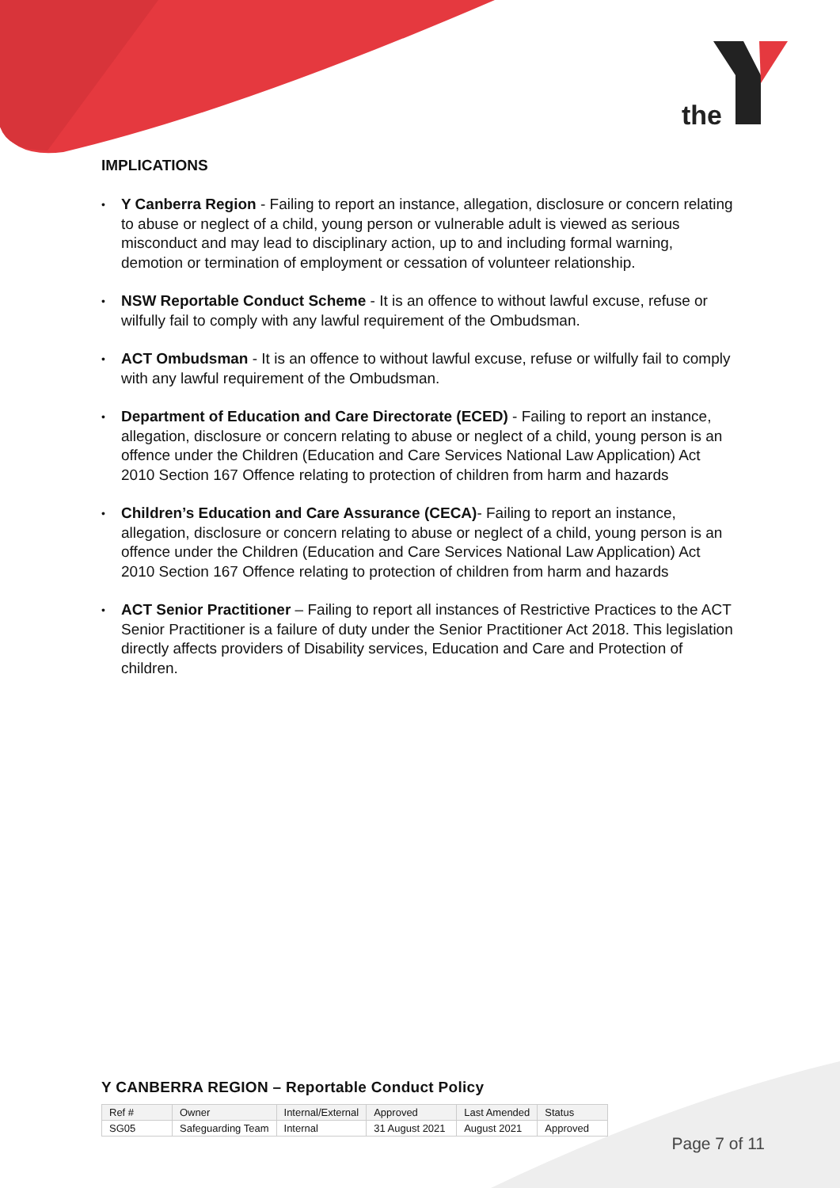the
IMPLICATIONS
• Y Canberra Region - Failing to report an instance, allegation, disclosure or concern relating to abuse or neglect of a child, young person or vulnerable adult is viewed as serious misconduct and may lead to disciplinary action, up to and including formal warning, demotion or termination of employment or cessation of volunteer relationship.
• NSW Reportable Conduct Scheme - It is an offence to without lawful excuse, refuse or wilfully fail to comply with any lawful requirement of the Ombudsman.
• ACT Ombudsman - It is an offence to without lawful excuse, refuse or wilfully fail to comply with any lawful requirement of the Ombudsman.
• Department of Education and Care Directorate (ECED) - Failing to report an instance, allegation, disclosure or concern relating to abuse or neglect of a child, young person is an offence under the Children (Education and Care Services National Law Application) Act 2010 Section 167 Offence relating to protection of children from harm and hazards
• Children’s Education and Care Assurance (CECA)- Failing to report an instance, allegation, disclosure or concern relating to abuse or neglect of a child, young person is an offence under the Children (Education and Care Services National Law Application) Act 2010 Section 167 Offence relating to protection of children from harm and hazards
• ACT Senior Practitioner – Failing to report all instances of Restrictive Practices to the ACT Senior Practitioner is a failure of duty under the Senior Practitioner Act 2018. This legislation directly affects providers of Disability services, Education and Care and Protection of children.
Y CANBERRA REGION – Reportable Conduct Policy
| Ref # | Owner | Internal/External | Approved | Last Amended | Status |
| SG05 | Safeguarding Team | Internal | 31 August 2021 | August 2021 | Approved |
Page 7 of 11